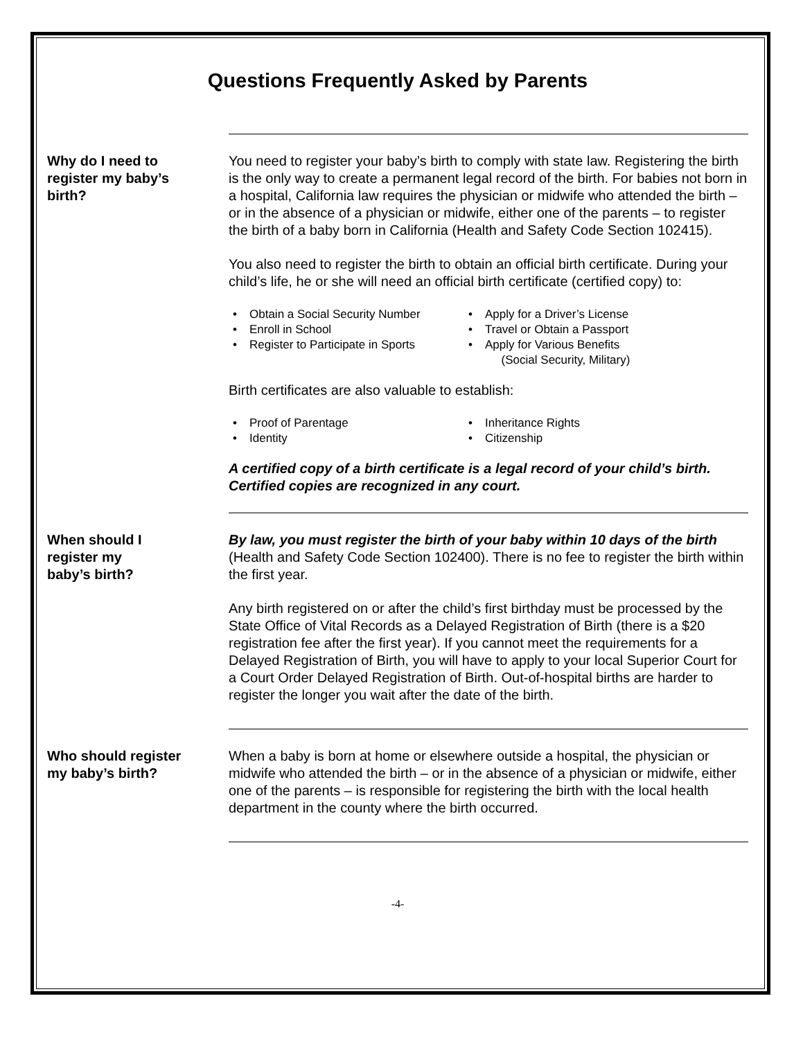Questions Frequently Asked by Parents
Why do I need to
register my baby’s
birth?
You need to register your baby’s birth to comply with state law. Registering the birth is the only way to create a permanent legal record of the birth. For babies not born in a hospital, California law requires the physician or midwife who attended the birth – or in the absence of a physician or midwife, either one of the parents – to register the birth of a baby born in California (Health and Safety Code Section 102415).
You also need to register the birth to obtain an official birth certificate. During your child’s life, he or she will need an official birth certificate (certified copy) to:
• Obtain a Social Security Number
• Apply for a Driver’s License
• Enroll in School
• Travel or Obtain a Passport
• Register to Participate in Sports
• Apply for Various Benefits
(Social Security, Military)
Birth certificates are also valuable to establish:
• Proof of Parentage
• Inheritance Rights
• Identity
• Citizenship
A certified copy of a birth certificate is a legal record of your child’s birth. Certified copies are recognized in any court.
When should I
register my
baby’s birth?
By law, you must register the birth of your baby within 10 days of the birth (Health and Safety Code Section 102400). There is no fee to register the birth within the first year.
Any birth registered on or after the child’s first birthday must be processed by the State Office of Vital Records as a Delayed Registration of Birth (there is a $20 registration fee after the first year). If you cannot meet the requirements for a Delayed Registration of Birth, you will have to apply to your local Superior Court for a Court Order Delayed Registration of Birth. Out-of-hospital births are harder to register the longer you wait after the date of the birth.
Who should register
my baby’s birth?
When a baby is born at home or elsewhere outside a hospital, the physician or midwife who attended the birth – or in the absence of a physician or midwife, either one of the parents – is responsible for registering the birth with the local health department in the county where the birth occurred.
-4-